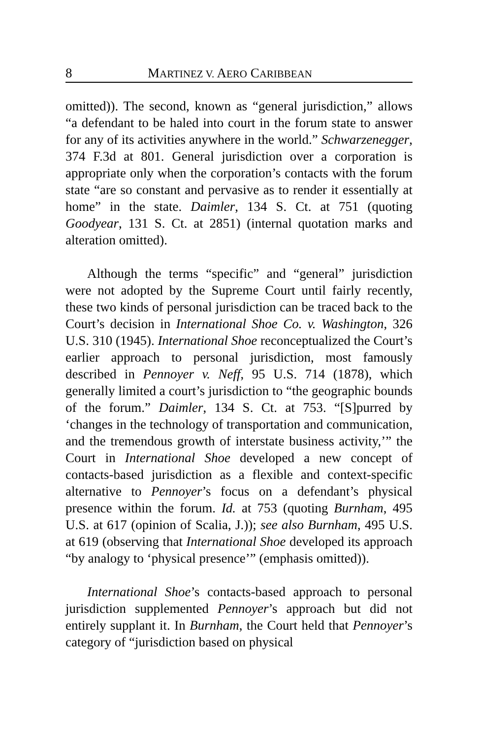8 MARTINEZ V. AERO CARIBBEAN
omitted)). The second, known as “general jurisdiction,” allows “a defendant to be haled into court in the forum state to answer for any of its activities anywhere in the world.” Schwarzenegger, 374 F.3d at 801. General jurisdiction over a corporation is appropriate only when the corporation’s contacts with the forum state “are so constant and pervasive as to render it essentially at home” in the state. Daimler, 134 S. Ct. at 751 (quoting Goodyear, 131 S. Ct. at 2851) (internal quotation marks and alteration omitted).
Although the terms “specific” and “general” jurisdiction were not adopted by the Supreme Court until fairly recently, these two kinds of personal jurisdiction can be traced back to the Court’s decision in International Shoe Co. v. Washington, 326 U.S. 310 (1945). International Shoe reconceptualized the Court’s earlier approach to personal jurisdiction, most famously described in Pennoyer v. Neff, 95 U.S. 714 (1878), which generally limited a court’s jurisdiction to “the geographic bounds of the forum.” Daimler, 134 S. Ct. at 753. “[S]purred by ‘changes in the technology of transportation and communication, and the tremendous growth of interstate business activity,’” the Court in International Shoe developed a new concept of contacts-based jurisdiction as a flexible and context-specific alternative to Pennoyer’s focus on a defendant’s physical presence within the forum. Id. at 753 (quoting Burnham, 495 U.S. at 617 (opinion of Scalia, J.)); see also Burnham, 495 U.S. at 619 (observing that International Shoe developed its approach “by analogy to ‘physical presence’” (emphasis omitted)).
International Shoe’s contacts-based approach to personal jurisdiction supplemented Pennoyer’s approach but did not entirely supplant it. In Burnham, the Court held that Pennoyer’s category of “jurisdiction based on physical